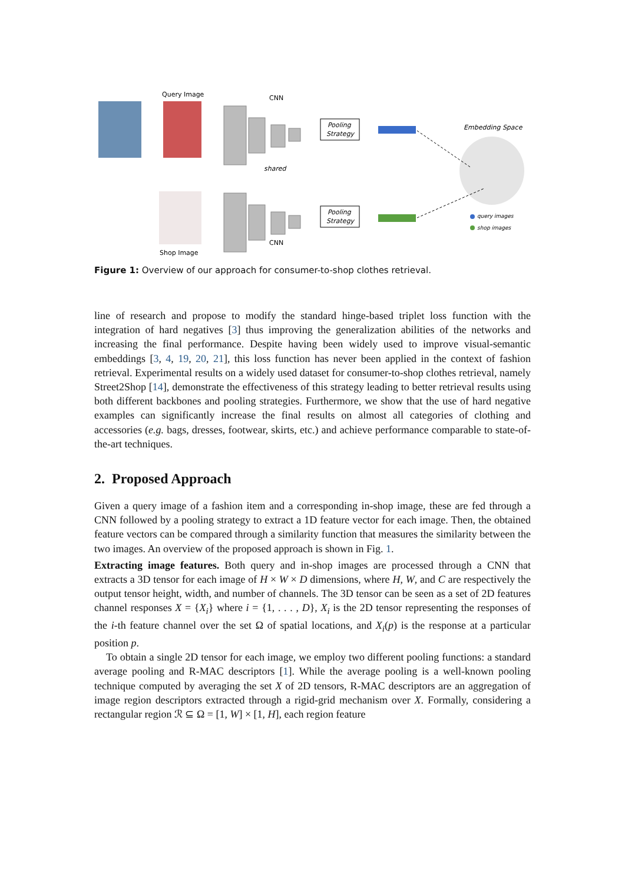Query Image
Shop Image
CNN
CNN
shared
Pooling
Strategy
Pooling
Strategy
Embedding Space
query images
shop images
Figure 1: Overview of our approach for consumer-to-shop clothes retrieval.
line of research and propose to modify the standard hinge-based triplet loss function with the integration of hard negatives [3] thus improving the generalization abilities of the networks and increasing the final performance. Despite having been widely used to improve visual-semantic embeddings [3, 4, 19, 20, 21], this loss function has never been applied in the context of fashion retrieval. Experimental results on a widely used dataset for consumer-to-shop clothes retrieval, namely Street2Shop [14], demonstrate the effectiveness of this strategy leading to better retrieval results using both different backbones and pooling strategies. Furthermore, we show that the use of hard negative examples can significantly increase the final results on almost all categories of clothing and accessories (e.g. bags, dresses, footwear, skirts, etc.) and achieve performance comparable to state-of-the-art techniques.
2. Proposed Approach
Given a query image of a fashion item and a corresponding in-shop image, these are fed through a CNN followed by a pooling strategy to extract a 1D feature vector for each image. Then, the obtained feature vectors can be compared through a similarity function that measures the similarity between the two images. An overview of the proposed approach is shown in Fig. 1.
Extracting image features. Both query and in-shop images are processed through a CNN that extracts a 3D tensor for each image of H × W × D dimensions, where H, W, and C are respectively the output tensor height, width, and number of channels. The 3D tensor can be seen as a set of 2D features channel responses X = {X<sub>i</sub>} where i = {1, . . . , D}, X<sub>i</sub> is the 2D tensor representing the responses of the i-th feature channel over the set Ω of spatial locations, and X<sub>i</sub>(p) is the response at a particular position p.
To obtain a single 2D tensor for each image, we employ two different pooling functions: a standard average pooling and R-MAC descriptors [1]. While the average pooling is a well-known pooling technique computed by averaging the set X of 2D tensors, R-MAC descriptors are an aggregation of image region descriptors extracted through a rigid-grid mechanism over X. Formally, considering a rectangular region ℛ ⊆ Ω = [1, W] × [1, H], each region feature